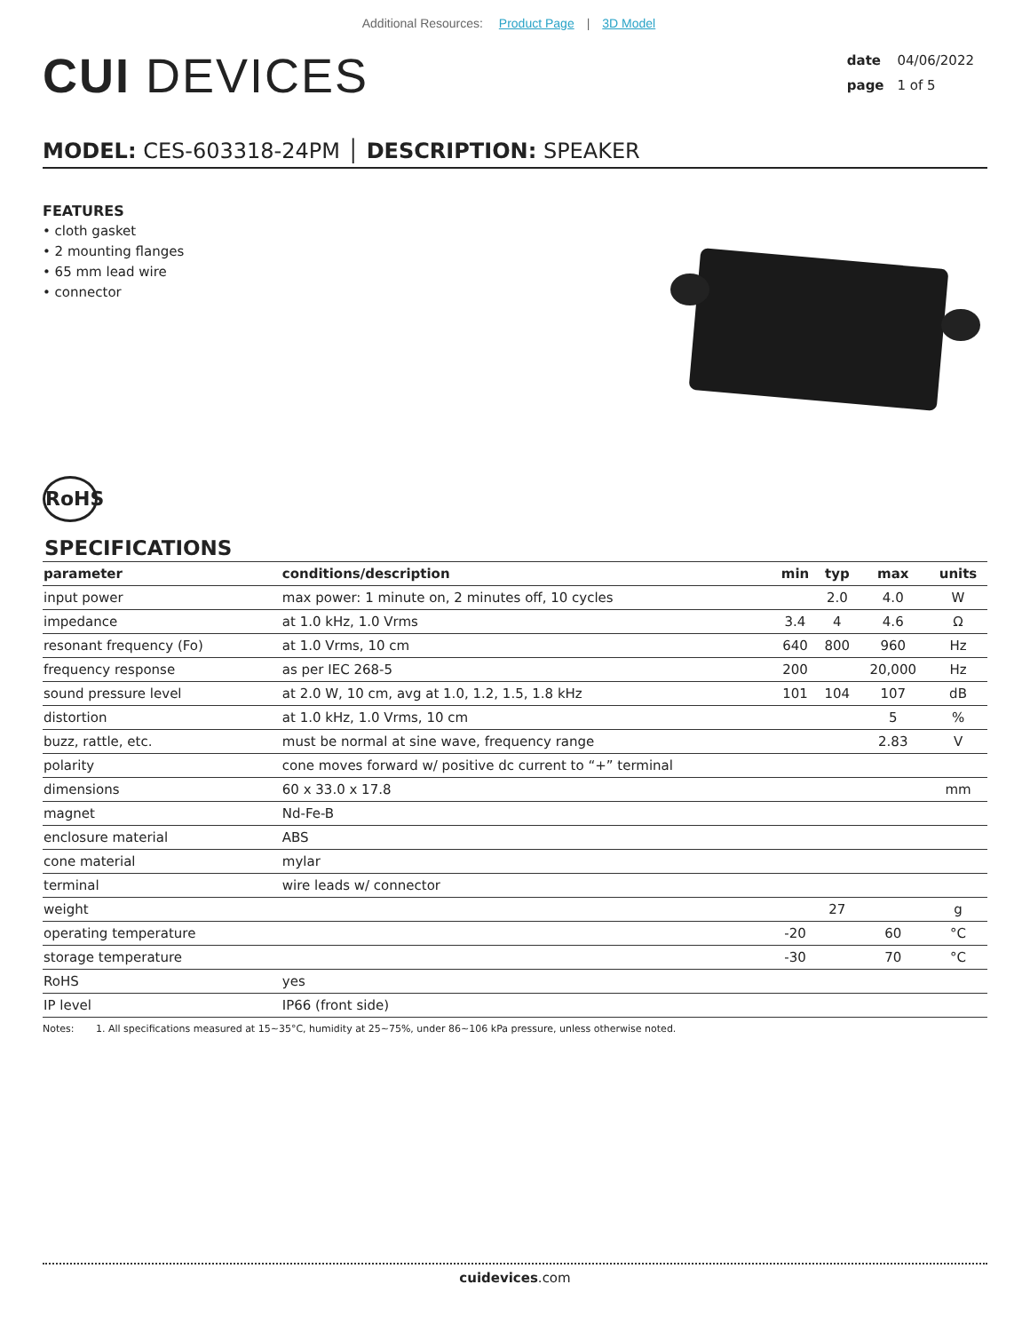Additional Resources: Product Page | 3D Model
CUI DEVICES
date 04/06/2022
page 1 of 5
MODEL: CES-603318-24PM │ DESCRIPTION: SPEAKER
FEATURES
• cloth gasket
• 2 mounting flanges
• 65 mm lead wire
• connector
RoHS
SPECIFICATIONS
| parameter | conditions/description | min | typ | max | units |
| --- | --- | --- | --- | --- | --- |
| input power | max power: 1 minute on, 2 minutes off, 10 cycles | | 2.0 | 4.0 | W |
| impedance | at 1.0 kHz, 1.0 Vrms | 3.4 | 4 | 4.6 | Ω |
| resonant frequency (Fo) | at 1.0 Vrms, 10 cm | 640 | 800 | 960 | Hz |
| frequency response | as per IEC 268-5 | 200 | | 20,000 | Hz |
| sound pressure level | at 2.0 W, 10 cm, avg at 1.0, 1.2, 1.5, 1.8 kHz | 101 | 104 | 107 | dB |
| distortion | at 1.0 kHz, 1.0 Vrms, 10 cm | | | 5 | % |
| buzz, rattle, etc. | must be normal at sine wave, frequency range | | | 2.83 | V |
| polarity | cone moves forward w/ positive dc current to “+” terminal | | | | |
| dimensions | 60 x 33.0 x 17.8 | | | | mm |
| magnet | Nd-Fe-B | | | | |
| enclosure material | ABS | | | | |
| cone material | mylar | | | | |
| terminal | wire leads w/ connector | | | | |
| weight | | | 27 | | g |
| operating temperature | | -20 | | 60 | °C |
| storage temperature | | -30 | | 70 | °C |
| RoHS | yes | | | | |
| IP level | IP66 (front side) | | | | |
Notes: 1. All specifications measured at 15~35°C, humidity at 25~75%, under 86~106 kPa pressure, unless otherwise noted.
cuidevices.com